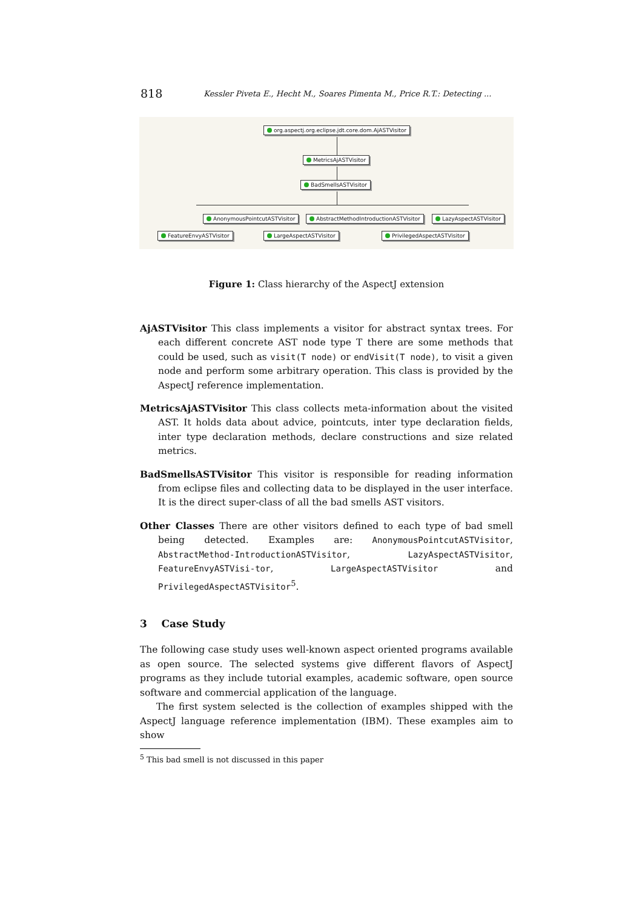818 Kessler Piveta E., Hecht M., Soares Pimenta M., Price R.T.: Detecting ...
org.aspectj.org.eclipse.jdt.core.dom.AjASTVisitor
MetricsAjASTVisitor
BadSmellsASTVisitor
AnonymousPointcutASTVisitor AbstractMethodIntroductionASTVisitor LazyAspectASTVisitor
FeatureEnvyASTVisitor LargeAspectASTVisitor PrivilegedAspectASTVisitor
Figure 1: Class hierarchy of the AspectJ extension
AjASTVisitor This class implements a visitor for abstract syntax trees. For each different concrete AST node type T there are some methods that could be used, such as visit(T node) or endVisit(T node), to visit a given node and perform some arbitrary operation. This class is provided by the AspectJ reference implementation.
MetricsAjASTVisitor This class collects meta-information about the visited AST. It holds data about advice, pointcuts, inter type declaration fields, inter type declaration methods, declare constructions and size related metrics.
BadSmellsASTVisitor This visitor is responsible for reading information from eclipse files and collecting data to be displayed in the user interface. It is the direct super-class of all the bad smells AST visitors.
Other Classes There are other visitors defined to each type of bad smell being detected. Examples are: AnonymousPointcutASTVisitor, AbstractMethod-IntroductionASTVisitor, LazyAspectASTVisitor, FeatureEnvyASTVisi-tor, LargeAspectASTVisitor and PrivilegedAspectASTVisitor<sup>5</sup>.
3 Case Study
The following case study uses well-known aspect oriented programs available as open source. The selected systems give different flavors of AspectJ programs as they include tutorial examples, academic software, open source software and commercial application of the language.
The first system selected is the collection of examples shipped with the AspectJ language reference implementation (IBM). These examples aim to show
<sup>5</sup> This bad smell is not discussed in this paper